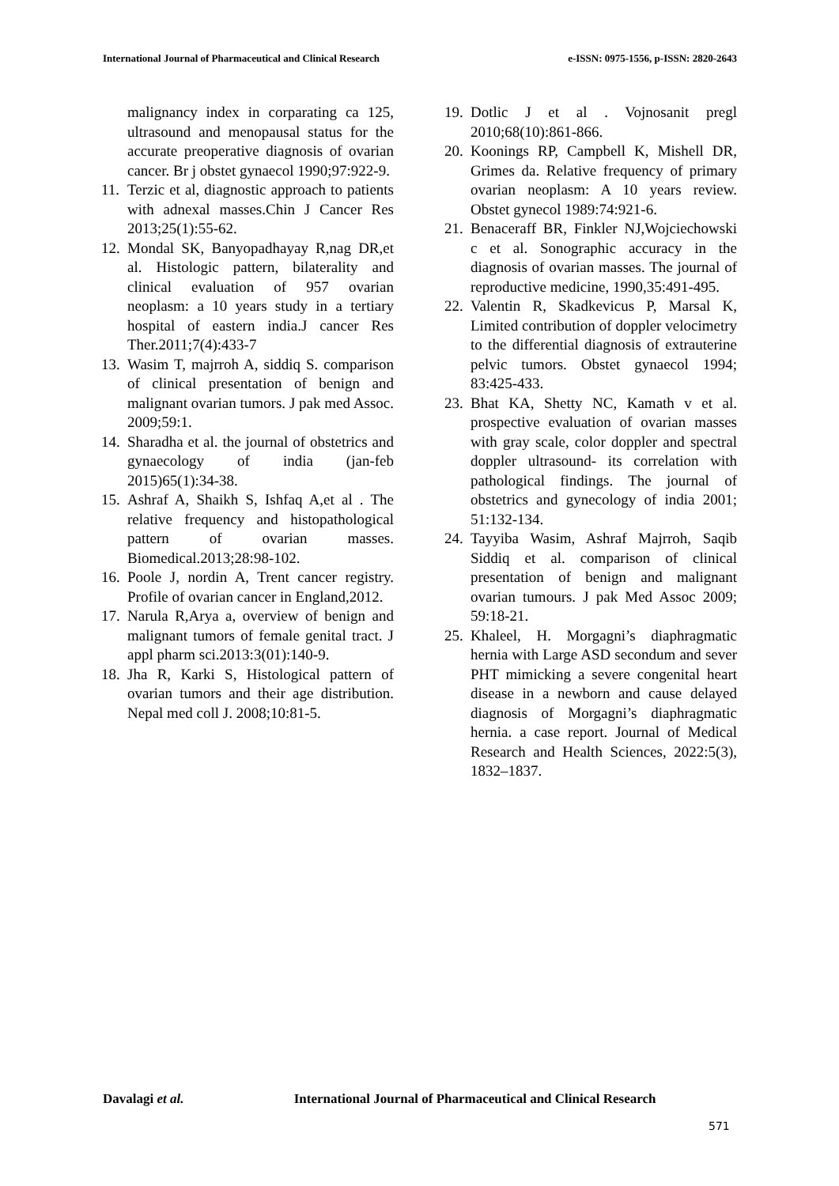International Journal of Pharmaceutical and Clinical Research e-ISSN: 0975-1556, p-ISSN: 2820-2643
malignancy index in corparating ca 125, ultrasound and menopausal status for the accurate preoperative diagnosis of ovarian cancer. Br j obstet gynaecol 1990;97:922-9.
11.
Terzic et al, diagnostic approach to patients with adnexal masses.Chin J Cancer Res 2013;25(1):55-62.
12.
Mondal SK, Banyopadhayay R,nag DR,et al. Histologic pattern, bilaterality and clinical evaluation of 957 ovarian neoplasm: a 10 years study in a tertiary hospital of eastern india.J cancer Res Ther.2011;7(4):433-7
13.
Wasim T, majrroh A, siddiq S. comparison of clinical presentation of benign and malignant ovarian tumors. J pak med Assoc. 2009;59:1.
14.
Sharadha et al. the journal of obstetrics and gynaecology of india (jan-feb 2015)65(1):34-38.
15.
Ashraf A, Shaikh S, Ishfaq A,et al . The relative frequency and histopathological pattern of ovarian masses. Biomedical.2013;28:98-102.
16.
Poole J, nordin A, Trent cancer registry. Profile of ovarian cancer in England,2012.
17.
Narula R,Arya a, overview of benign and malignant tumors of female genital tract. J appl pharm sci.2013:3(01):140-9.
18.
Jha R, Karki S, Histological pattern of ovarian tumors and their age distribution. Nepal med coll J. 2008;10:81-5.
19.
Dotlic J et al . Vojnosanit pregl 2010;68(10):861-866.
20.
Koonings RP, Campbell K, Mishell DR, Grimes da. Relative frequency of primary ovarian neoplasm: A 10 years review. Obstet gynecol 1989:74:921-6.
21.
Benaceraff BR, Finkler NJ,Wojciechowski c et al. Sonographic accuracy in the diagnosis of ovarian masses. The journal of reproductive medicine, 1990,35:491-495.
22.
Valentin R, Skadkevicus P, Marsal K, Limited contribution of doppler velocimetry to the differential diagnosis of extrauterine pelvic tumors. Obstet gynaecol 1994; 83:425-433.
23.
Bhat KA, Shetty NC, Kamath v et al. prospective evaluation of ovarian masses with gray scale, color doppler and spectral doppler ultrasound- its correlation with pathological findings. The journal of obstetrics and gynecology of india 2001; 51:132-134.
24.
Tayyiba Wasim, Ashraf Majrroh, Saqib Siddiq et al. comparison of clinical presentation of benign and malignant ovarian tumours. J pak Med Assoc 2009; 59:18-21.
25.
Khaleel, H. Morgagni’s diaphragmatic hernia with Large ASD secondum and sever PHT mimicking a severe congenital heart disease in a newborn and cause delayed diagnosis of Morgagni’s diaphragmatic hernia. a case report. Journal of Medical Research and Health Sciences, 2022:5(3), 1832–1837.
Davalagi et al. International Journal of Pharmaceutical and Clinical Research
571